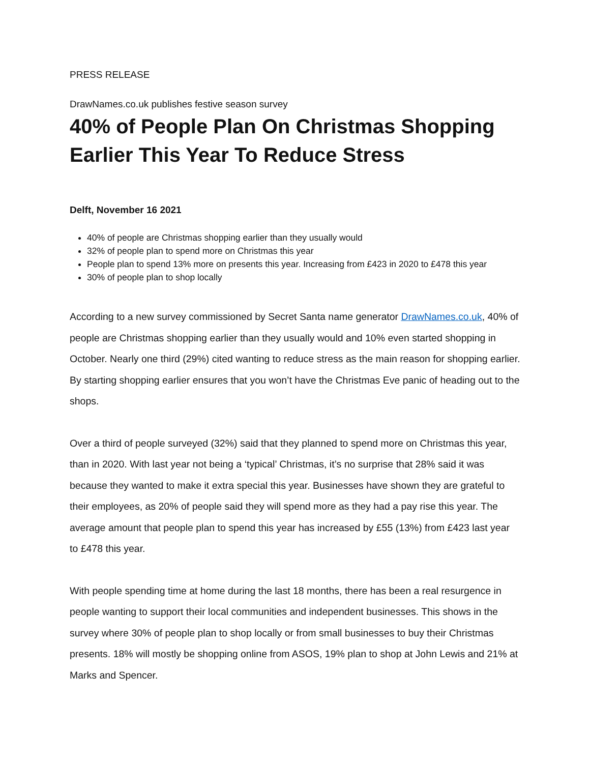PRESS RELEASE
DrawNames.co.uk publishes festive season survey
40% of People Plan On Christmas Shopping Earlier This Year To Reduce Stress
Delft, November 16 2021
40% of people are Christmas shopping earlier than they usually would
32% of people plan to spend more on Christmas this year
People plan to spend 13% more on presents this year. Increasing from £423 in 2020 to £478 this year
30% of people plan to shop locally
According to a new survey commissioned by Secret Santa name generator DrawNames.co.uk, 40% of people are Christmas shopping earlier than they usually would and 10% even started shopping in October. Nearly one third (29%) cited wanting to reduce stress as the main reason for shopping earlier. By starting shopping earlier ensures that you won’t have the Christmas Eve panic of heading out to the shops.
Over a third of people surveyed (32%) said that they planned to spend more on Christmas this year, than in 2020. With last year not being a ‘typical’ Christmas, it’s no surprise that 28% said it was because they wanted to make it extra special this year. Businesses have shown they are grateful to their employees, as 20% of people said they will spend more as they had a pay rise this year. The average amount that people plan to spend this year has increased by £55 (13%) from £423 last year to £478 this year.
With people spending time at home during the last 18 months, there has been a real resurgence in people wanting to support their local communities and independent businesses. This shows in the survey where 30% of people plan to shop locally or from small businesses to buy their Christmas presents. 18% will mostly be shopping online from ASOS, 19% plan to shop at John Lewis and 21% at Marks and Spencer.